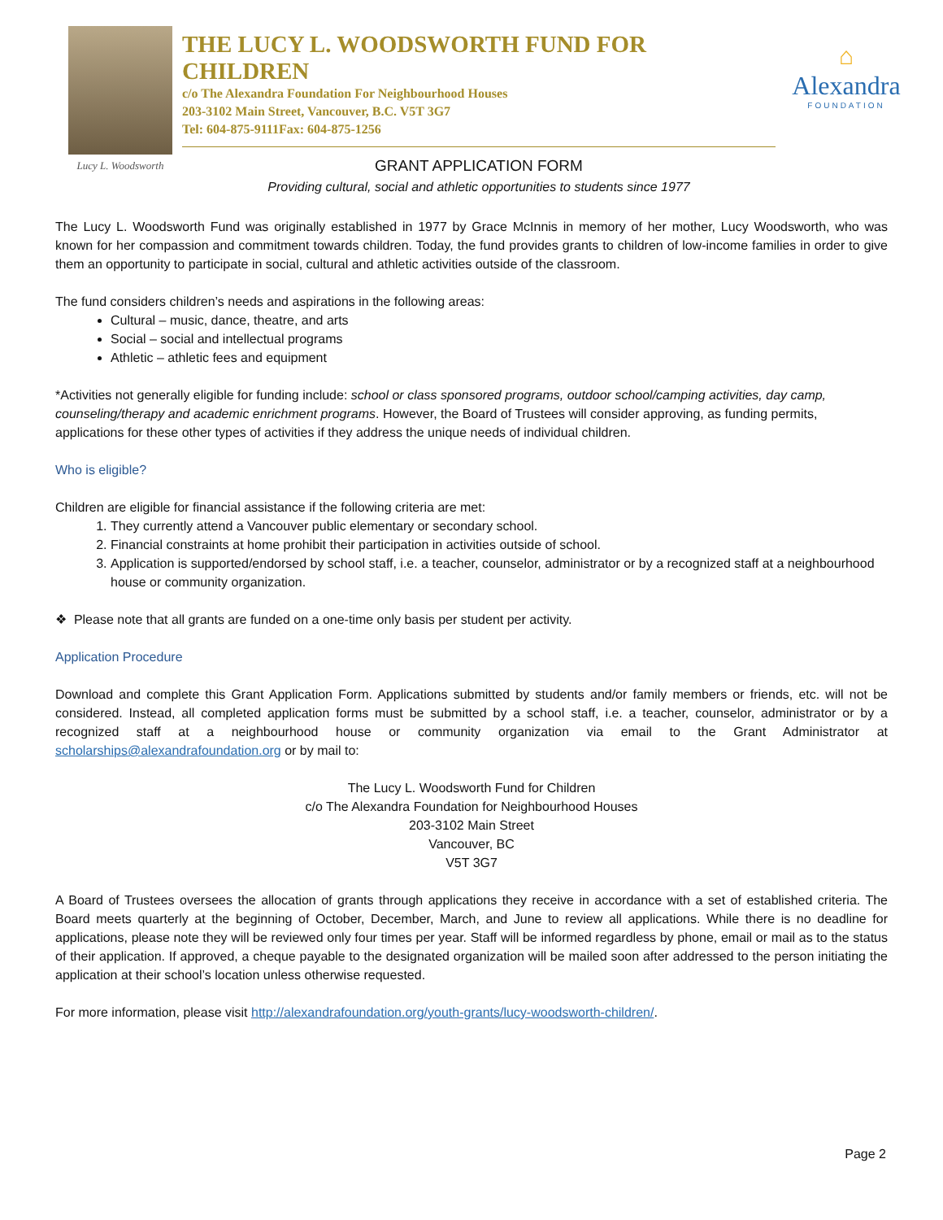Lucy L. Woodsworth
THE LUCY L. WOODSWORTH FUND FOR CHILDREN
c/o The Alexandra Foundation For Neighbourhood Houses
203-3102 Main Street, Vancouver, B.C. V5T 3G7
Tel: 604-875-9111Fax: 604-875-1256
GRANT APPLICATION FORM
Providing cultural, social and athletic opportunities to students since 1977
⌂
Alexandra
FOUNDATION
The Lucy L. Woodsworth Fund was originally established in 1977 by Grace McInnis in memory of her mother, Lucy Woodsworth, who was known for her compassion and commitment towards children. Today, the fund provides grants to children of low-income families in order to give them an opportunity to participate in social, cultural and athletic activities outside of the classroom.
The fund considers children’s needs and aspirations in the following areas:
Cultural – music, dance, theatre, and arts
Social – social and intellectual programs
Athletic – athletic fees and equipment
*Activities not generally eligible for funding include: school or class sponsored programs, outdoor school/camping activities, day camp, counseling/therapy and academic enrichment programs. However, the Board of Trustees will consider approving, as funding permits, applications for these other types of activities if they address the unique needs of individual children.
Who is eligible?
Children are eligible for financial assistance if the following criteria are met:
1. They currently attend a Vancouver public elementary or secondary school.
2. Financial constraints at home prohibit their participation in activities outside of school.
3. Application is supported/endorsed by school staff, i.e. a teacher, counselor, administrator or by a recognized staff at a neighbourhood house or community organization.
❖ Please note that all grants are funded on a one-time only basis per student per activity.
Application Procedure
Download and complete this Grant Application Form. Applications submitted by students and/or family members or friends, etc. will not be considered. Instead, all completed application forms must be submitted by a school staff, i.e. a teacher, counselor, administrator or by a recognized staff at a neighbourhood house or community organization via email to the Grant Administrator at scholarships@alexandrafoundation.org or by mail to:
The Lucy L. Woodsworth Fund for Children
c/o The Alexandra Foundation for Neighbourhood Houses
203-3102 Main Street
Vancouver, BC
V5T 3G7
A Board of Trustees oversees the allocation of grants through applications they receive in accordance with a set of established criteria. The Board meets quarterly at the beginning of October, December, March, and June to review all applications. While there is no deadline for applications, please note they will be reviewed only four times per year. Staff will be informed regardless by phone, email or mail as to the status of their application. If approved, a cheque payable to the designated organization will be mailed soon after addressed to the person initiating the application at their school’s location unless otherwise requested.
For more information, please visit http://alexandrafoundation.org/youth-grants/lucy-woodsworth-children/.
Page 2